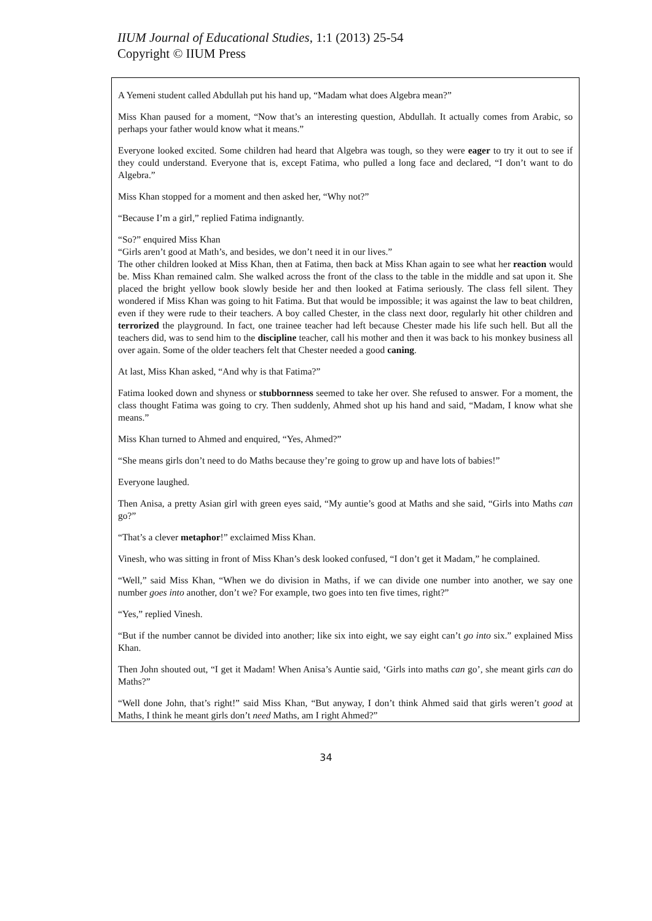IIUM Journal of Educational Studies, 1:1 (2013) 25-54
Copyright © IIUM Press
A Yemeni student called Abdullah put his hand up, “Madam what does Algebra mean?”
Miss Khan paused for a moment, “Now that’s an interesting question, Abdullah. It actually comes from Arabic, so perhaps your father would know what it means.”
Everyone looked excited. Some children had heard that Algebra was tough, so they were eager to try it out to see if they could understand. Everyone that is, except Fatima, who pulled a long face and declared, “I don’t want to do Algebra.”
Miss Khan stopped for a moment and then asked her, “Why not?”
“Because I’m a girl,” replied Fatima indignantly.
“So?” enquired Miss Khan
“Girls aren’t good at Math’s, and besides, we don’t need it in our lives.”
The other children looked at Miss Khan, then at Fatima, then back at Miss Khan again to see what her reaction would be. Miss Khan remained calm. She walked across the front of the class to the table in the middle and sat upon it. She placed the bright yellow book slowly beside her and then looked at Fatima seriously. The class fell silent. They wondered if Miss Khan was going to hit Fatima. But that would be impossible; it was against the law to beat children, even if they were rude to their teachers. A boy called Chester, in the class next door, regularly hit other children and terrorized the playground. In fact, one trainee teacher had left because Chester made his life such hell. But all the teachers did, was to send him to the discipline teacher, call his mother and then it was back to his monkey business all over again. Some of the older teachers felt that Chester needed a good caning.
At last, Miss Khan asked, “And why is that Fatima?”
Fatima looked down and shyness or stubbornness seemed to take her over. She refused to answer. For a moment, the class thought Fatima was going to cry. Then suddenly, Ahmed shot up his hand and said, “Madam, I know what she means.”
Miss Khan turned to Ahmed and enquired, “Yes, Ahmed?”
“She means girls don’t need to do Maths because they’re going to grow up and have lots of babies!”
Everyone laughed.
Then Anisa, a pretty Asian girl with green eyes said, “My auntie’s good at Maths and she said, “Girls into Maths can go?”
“That’s a clever metaphor!” exclaimed Miss Khan.
Vinesh, who was sitting in front of Miss Khan’s desk looked confused, “I don’t get it Madam,” he complained.
“Well,” said Miss Khan, “When we do division in Maths, if we can divide one number into another, we say one number goes into another, don’t we? For example, two goes into ten five times, right?”
“Yes,” replied Vinesh.
“But if the number cannot be divided into another; like six into eight, we say eight can’t go into six.” explained Miss Khan.
Then John shouted out, “I get it Madam! When Anisa’s Auntie said, ‘Girls into maths can go’, she meant girls can do Maths?”
“Well done John, that’s right!” said Miss Khan, “But anyway, I don’t think Ahmed said that girls weren’t good at Maths, I think he meant girls don’t need Maths, am I right Ahmed?”
34